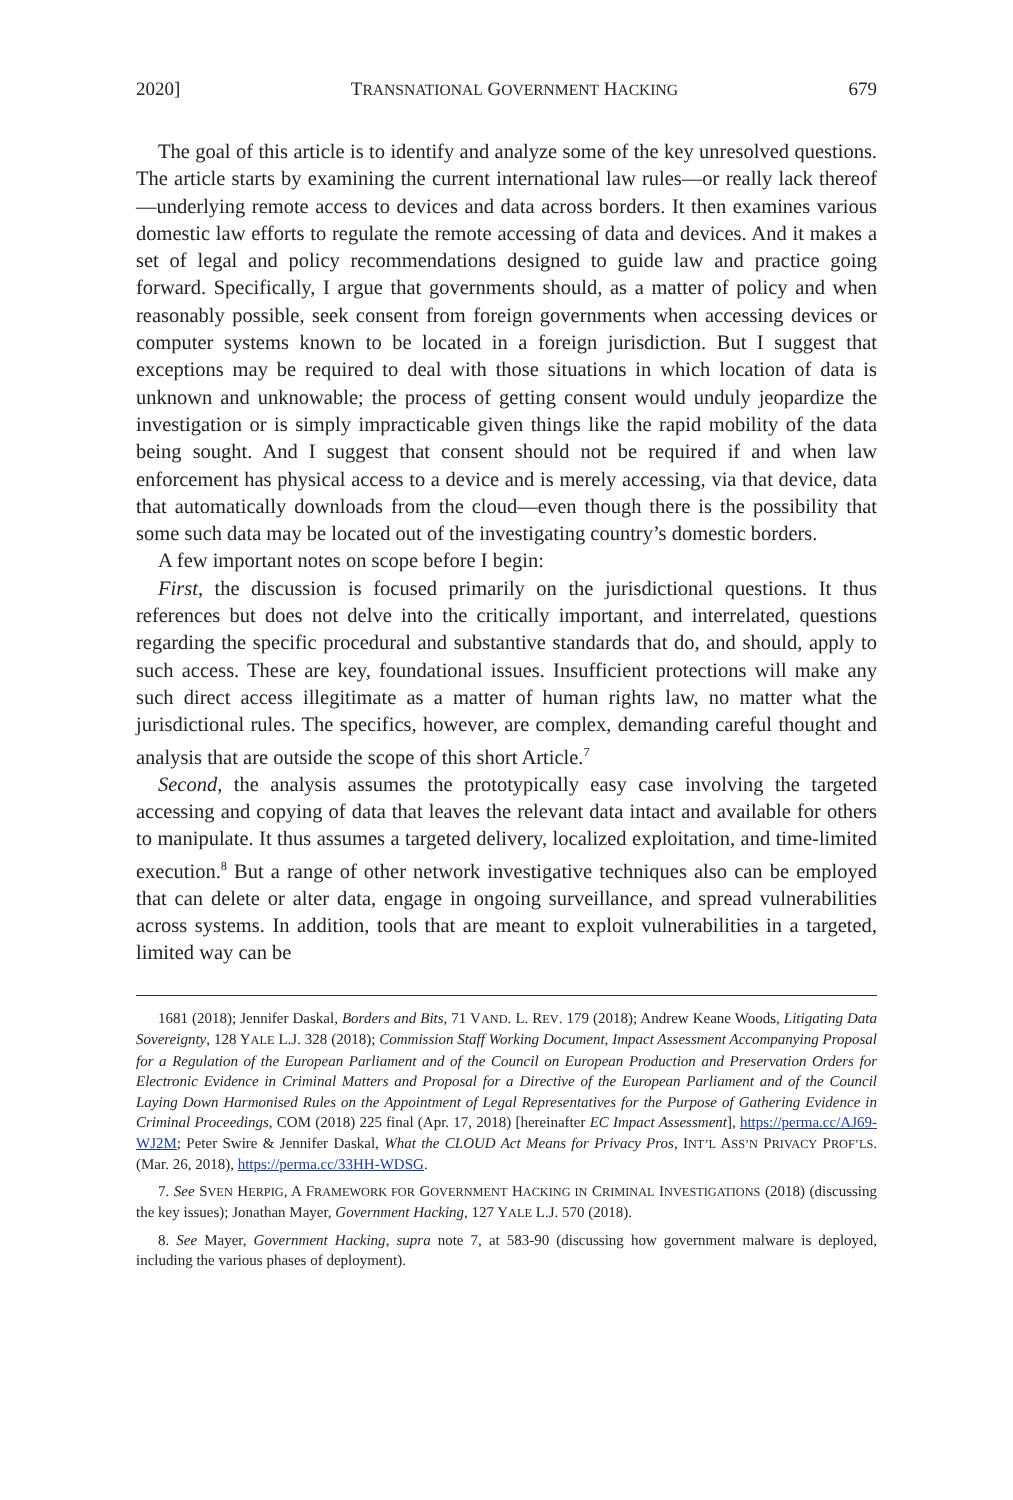2020] TRANSNATIONAL GOVERNMENT HACKING 679
The goal of this article is to identify and analyze some of the key unresolved questions. The article starts by examining the current international law rules—or really lack thereof—underlying remote access to devices and data across borders. It then examines various domestic law efforts to regulate the remote accessing of data and devices. And it makes a set of legal and policy recommendations designed to guide law and practice going forward. Specifically, I argue that governments should, as a matter of policy and when reasonably possible, seek consent from foreign governments when accessing devices or computer systems known to be located in a foreign jurisdiction. But I suggest that exceptions may be required to deal with those situations in which location of data is unknown and unknowable; the process of getting consent would unduly jeopardize the investigation or is simply impracticable given things like the rapid mobility of the data being sought. And I suggest that consent should not be required if and when law enforcement has physical access to a device and is merely accessing, via that device, data that automatically downloads from the cloud—even though there is the possibility that some such data may be located out of the investigating country’s domestic borders.
A few important notes on scope before I begin:
First, the discussion is focused primarily on the jurisdictional questions. It thus references but does not delve into the critically important, and interrelated, questions regarding the specific procedural and substantive standards that do, and should, apply to such access. These are key, foundational issues. Insufficient protections will make any such direct access illegitimate as a matter of human rights law, no matter what the jurisdictional rules. The specifics, however, are complex, demanding careful thought and analysis that are outside the scope of this short Article.<sup>7</sup>
Second, the analysis assumes the prototypically easy case involving the targeted accessing and copying of data that leaves the relevant data intact and available for others to manipulate. It thus assumes a targeted delivery, localized exploitation, and time-limited execution.<sup>8</sup> But a range of other network investigative techniques also can be employed that can delete or alter data, engage in ongoing surveillance, and spread vulnerabilities across systems. In addition, tools that are meant to exploit vulnerabilities in a targeted, limited way can be
1681 (2018); Jennifer Daskal, Borders and Bits, 71 VAND. L. REV. 179 (2018); Andrew Keane Woods, Litigating Data Sovereignty, 128 YALE L.J. 328 (2018); Commission Staff Working Document, Impact Assessment Accompanying Proposal for a Regulation of the European Parliament and of the Council on European Production and Preservation Orders for Electronic Evidence in Criminal Matters and Proposal for a Directive of the European Parliament and of the Council Laying Down Harmonised Rules on the Appointment of Legal Representatives for the Purpose of Gathering Evidence in Criminal Proceedings, COM (2018) 225 final (Apr. 17, 2018) [hereinafter EC Impact Assessment], https://perma.cc/AJ69-WJ2M; Peter Swire & Jennifer Daskal, What the CLOUD Act Means for Privacy Pros, INT’L ASS’N PRIVACY PROF’LS. (Mar. 26, 2018), https://perma.cc/33HH-WDSG.
7. See SVEN HERPIG, A FRAMEWORK FOR GOVERNMENT HACKING IN CRIMINAL INVESTIGATIONS (2018) (discussing the key issues); Jonathan Mayer, Government Hacking, 127 YALE L.J. 570 (2018).
8. See Mayer, Government Hacking, supra note 7, at 583-90 (discussing how government malware is deployed, including the various phases of deployment).